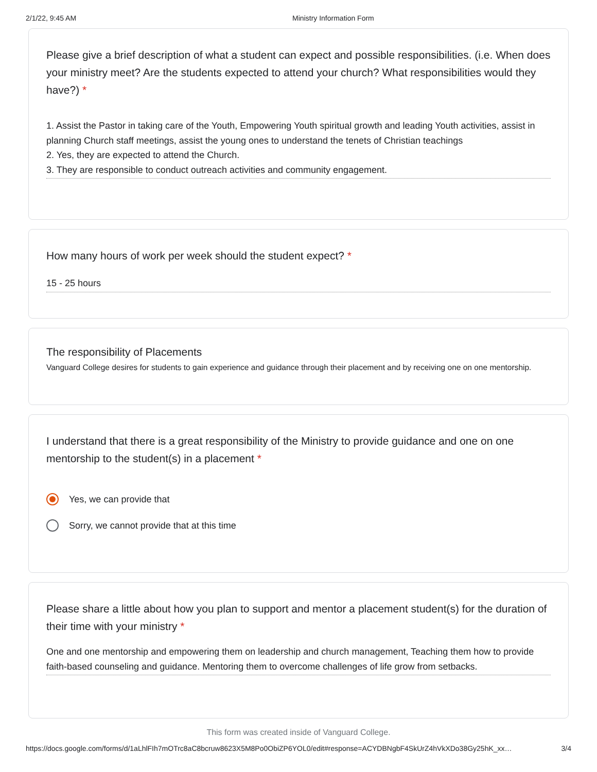2/1/22, 9:45 AM Ministry Information Form
Please give a brief description of what a student can expect and possible responsibilities. (i.e. When does your ministry meet? Are the students expected to attend your church? What responsibilities would they have?) *
1. Assist the Pastor in taking care of the Youth, Empowering Youth spiritual growth and leading Youth activities, assist in planning Church staff meetings, assist the young ones to understand the tenets of Christian teachings
2. Yes, they are expected to attend the Church.
3. They are responsible to conduct outreach activities and community engagement.
How many hours of work per week should the student expect? *
15 - 25 hours
The responsibility of Placements
Vanguard College desires for students to gain experience and guidance through their placement and by receiving one on one mentorship.
I understand that there is a great responsibility of the Ministry to provide guidance and one on one mentorship to the student(s) in a placement *
Yes, we can provide that
Sorry, we cannot provide that at this time
Please share a little about how you plan to support and mentor a placement student(s) for the duration of their time with your ministry *
One and one mentorship and empowering them on leadership and church management, Teaching them how to provide faith-based counseling and guidance. Mentoring them to overcome challenges of life grow from setbacks.
This form was created inside of Vanguard College.
https://docs.google.com/forms/d/1aLhlFIh7mOTrc8aC8bcruw8623X5M8Po0ObiZP6YOL0/edit#response=ACYDBNgbF4SkUrZ4hVkXDo38Gy25hK_xx… 3/4